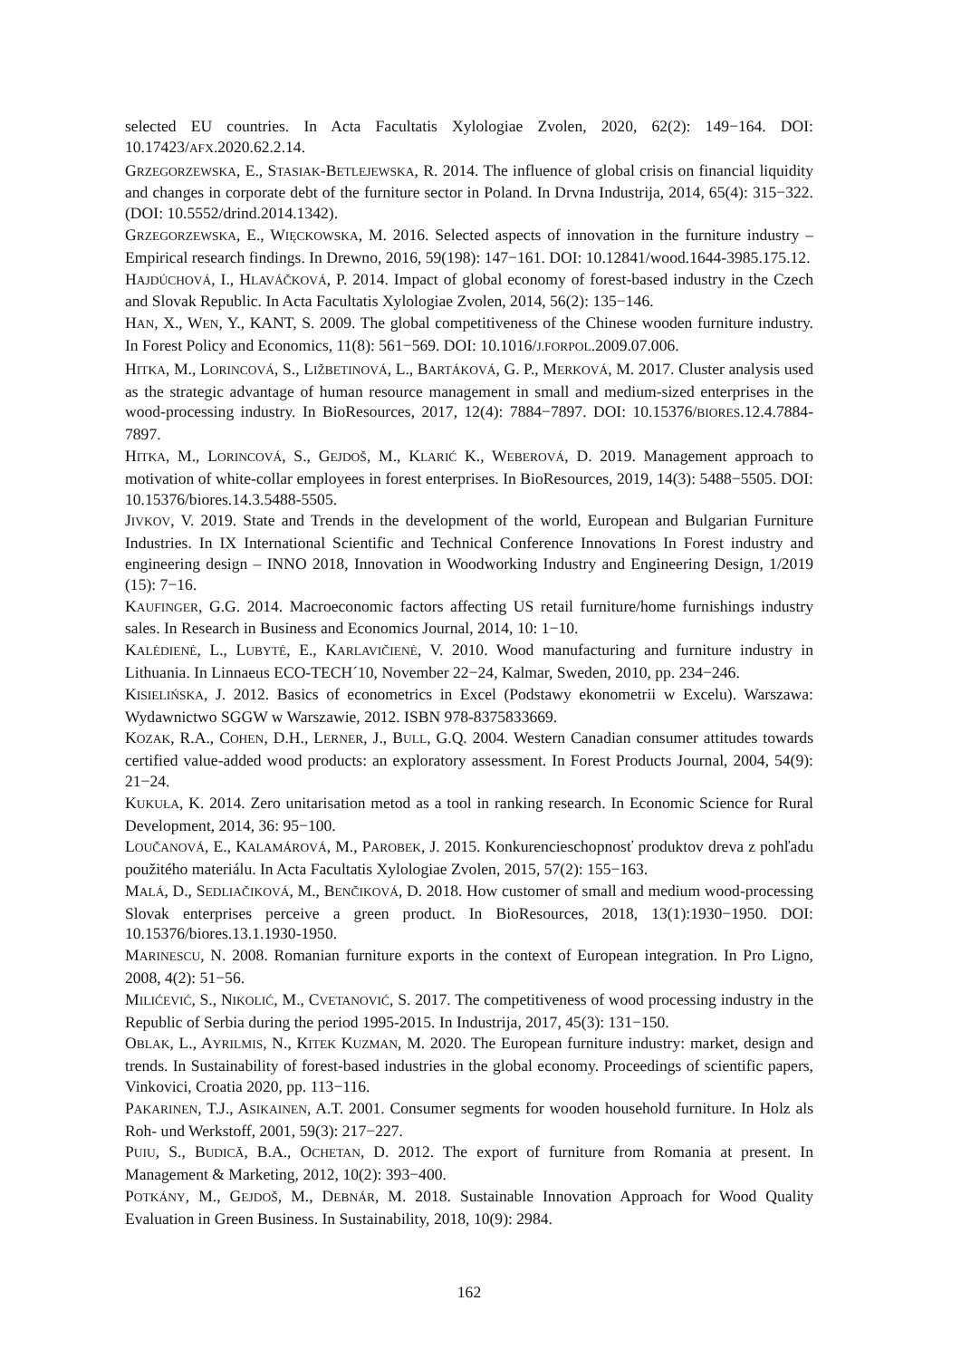selected EU countries. In Acta Facultatis Xylologiae Zvolen, 2020, 62(2): 149−164. DOI: 10.17423/AFX.2020.62.2.14.
GRZEGORZEWSKA, E., STASIAK-BETLEJEWSKA, R. 2014. The influence of global crisis on financial liquidity and changes in corporate debt of the furniture sector in Poland. In Drvna Industrija, 2014, 65(4): 315−322. (DOI: 10.5552/drind.2014.1342).
GRZEGORZEWSKA, E., WIĘCKOWSKA, M. 2016. Selected aspects of innovation in the furniture industry – Empirical research findings. In Drewno, 2016, 59(198): 147−161. DOI: 10.12841/wood.1644-3985.175.12.
HAJDÚCHOVÁ, I., HLAVÁČKOVÁ, P. 2014. Impact of global economy of forest-based industry in the Czech and Slovak Republic. In Acta Facultatis Xylologiae Zvolen, 2014, 56(2): 135−146.
HAN, X., WEN, Y., KANT, S. 2009. The global competitiveness of the Chinese wooden furniture industry. In Forest Policy and Economics, 11(8): 561−569. DOI: 10.1016/J.FORPOL.2009.07.006.
HITKA, M., LORINCOVÁ, S., LIŽBETINOVÁ, L., BARTÁKOVÁ, G. P., MERKOVÁ, M. 2017. Cluster analysis used as the strategic advantage of human resource management in small and medium-sized enterprises in the wood-processing industry. In BioResources, 2017, 12(4): 7884−7897. DOI: 10.15376/BIORES.12.4.7884-7897.
HITKA, M., LORINCOVÁ, S., GEJDOŠ, M., KLARIĆ K., WEBEROVÁ, D. 2019. Management approach to motivation of white-collar employees in forest enterprises. In BioResources, 2019, 14(3): 5488−5505. DOI: 10.15376/biores.14.3.5488-5505.
JIVKOV, V. 2019. State and Trends in the development of the world, European and Bulgarian Furniture Industries. In IX International Scientific and Technical Conference Innovations In Forest industry and engineering design – INNO 2018, Innovation in Woodworking Industry and Engineering Design, 1/2019 (15): 7−16.
KAUFINGER, G.G. 2014. Macroeconomic factors affecting US retail furniture/home furnishings industry sales. In Research in Business and Economics Journal, 2014, 10: 1−10.
KALĖDIENĖ, L., LUBYTĖ, E., KARLAVIČIENĖ, V. 2010. Wood manufacturing and furniture industry in Lithuania. In Linnaeus ECO-TECH´10, November 22−24, Kalmar, Sweden, 2010, pp. 234−246.
KISIELIŃSKA, J. 2012. Basics of econometrics in Excel (Podstawy ekonometrii w Excelu). Warszawa: Wydawnictwo SGGW w Warszawie, 2012. ISBN 978-8375833669.
KOZAK, R.A., COHEN, D.H., LERNER, J., BULL, G.Q. 2004. Western Canadian consumer attitudes towards certified value-added wood products: an exploratory assessment. In Forest Products Journal, 2004, 54(9): 21−24.
KUKUŁA, K. 2014. Zero unitarisation metod as a tool in ranking research. In Economic Science for Rural Development, 2014, 36: 95−100.
LOUČANOVÁ, E., KALAMÁROVÁ, M., PAROBEK, J. 2015. Konkurencieschopnosť produktov dreva z pohľadu použitého materiálu. In Acta Facultatis Xylologiae Zvolen, 2015, 57(2): 155−163.
MALÁ, D., SEDLIAČIKOVÁ, M., BENČIKOVÁ, D. 2018. How customer of small and medium wood-processing Slovak enterprises perceive a green product. In BioResources, 2018, 13(1):1930−1950. DOI: 10.15376/biores.13.1.1930-1950.
MARINESCU, N. 2008. Romanian furniture exports in the context of European integration. In Pro Ligno, 2008, 4(2): 51−56.
MILIĆEVIĆ, S., NIKOLIĆ, M., CVETANOVIĆ, S. 2017. The competitiveness of wood processing industry in the Republic of Serbia during the period 1995-2015. In Industrija, 2017, 45(3): 131−150.
OBLAK, L., AYRILMIS, N., KITEK KUZMAN, M. 2020. The European furniture industry: market, design and trends. In Sustainability of forest-based industries in the global economy. Proceedings of scientific papers, Vinkovici, Croatia 2020, pp. 113−116.
PAKARINEN, T.J., ASIKAINEN, A.T. 2001. Consumer segments for wooden household furniture. In Holz als Roh- und Werkstoff, 2001, 59(3): 217−227.
PUIU, S., BUDICĂ, B.A., OCHETAN, D. 2012. The export of furniture from Romania at present. In Management & Marketing, 2012, 10(2): 393−400.
POTKÁNY, M., GEJDOŠ, M., DEBNÁR, M. 2018. Sustainable Innovation Approach for Wood Quality Evaluation in Green Business. In Sustainability, 2018, 10(9): 2984.
162